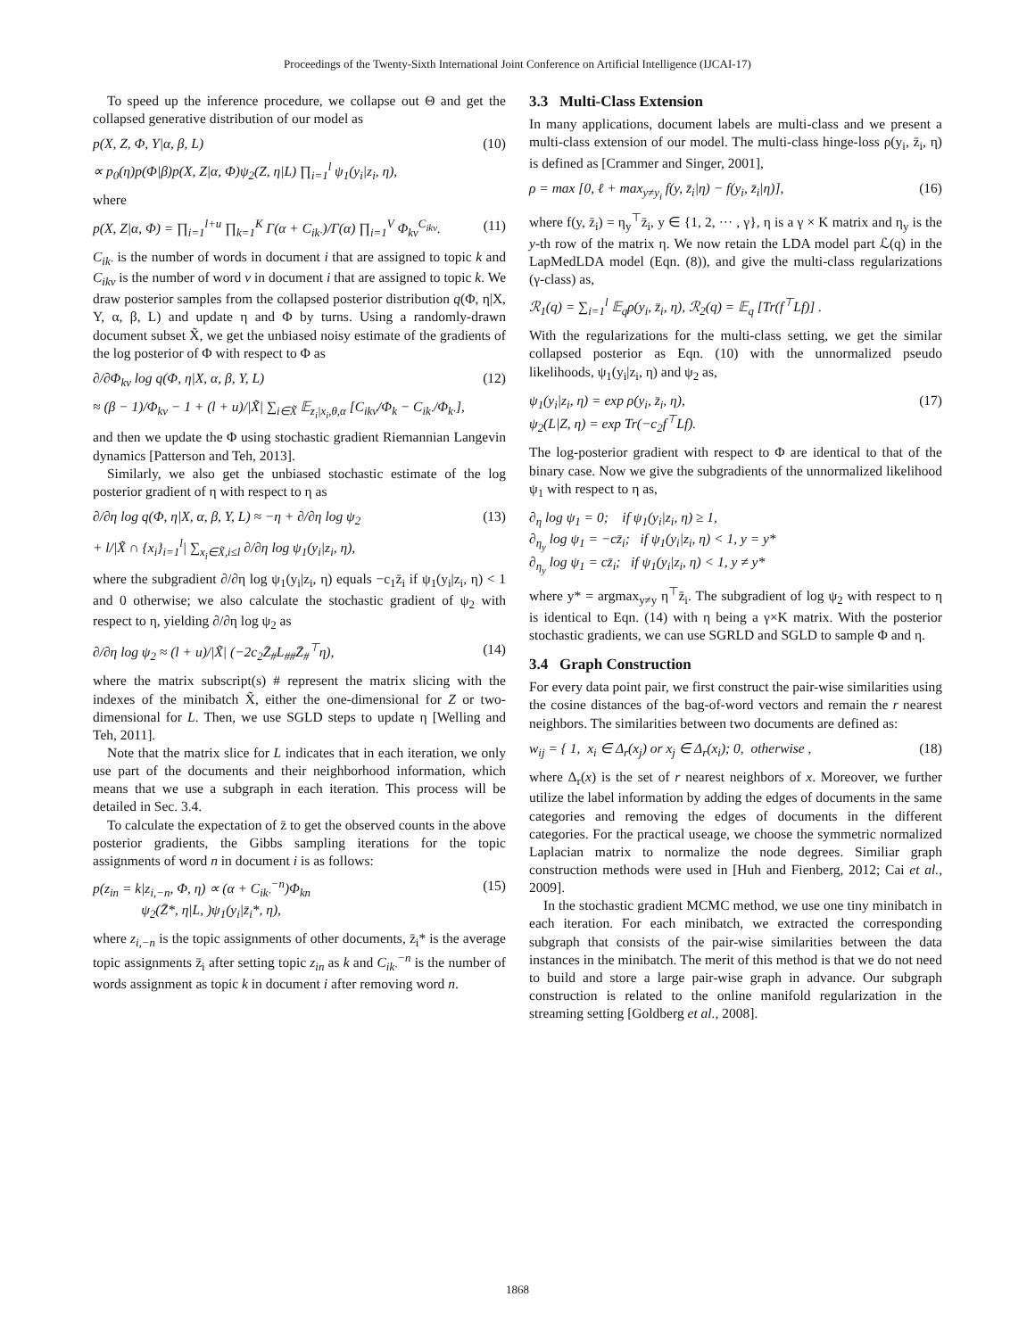Proceedings of the Twenty-Sixth International Joint Conference on Artificial Intelligence (IJCAI-17)
To speed up the inference procedure, we collapse out Θ and get the collapsed generative distribution of our model as
p(X, Z, Φ, Y|α, β, L) (10)
∝ p<sub>0</sub>(η)p(Φ|β)p(X, Z|α, Φ)ψ<sub>2</sub>(Z, η|L) ∏<sub>i=1</sub><sup>l</sup> ψ<sub>1</sub>(y<sub>i</sub>|z<sub>i</sub>, η),
where
p(X, Z|α, Φ) = ∏<sub>i=1</sub><sup>l+u</sup> ∏<sub>k=1</sub><sup>K</sup> Γ(α + C<sub>ik·</sub>)/Γ(α) ∏<sub>i=1</sub><sup>V</sup> Φ<sub>kv</sub><sup>C<sub>ikv</sub></sup>. (11)
C<sub>ik·</sub> is the number of words in document i that are assigned to topic k and C<sub>ikv</sub> is the number of word v in document i that are assigned to topic k. We draw posterior samples from the collapsed posterior distribution q(Φ, η|X, Y, α, β, L) and update η and Φ by turns. Using a randomly-drawn document subset X̃, we get the unbiased noisy estimate of the gradients of the log posterior of Φ with respect to Φ as
∂/∂Φ<sub>kv</sub> log q(Φ, η|X, α, β, Y, L) (12)
≈ (β − 1)/Φ<sub>kv</sub> − 1 + (l + u)/|X̃| ∑<sub>i∈X̃</sub> 𝔼<sub>z<sub>i</sub>|x<sub>i</sub>,θ,α</sub> [C<sub>ikv</sub>/Φ<sub>k</sub> − C<sub>ik·</sub>/Φ<sub>k·</sub>],
and then we update the Φ using stochastic gradient Riemannian Langevin dynamics [Patterson and Teh, 2013].
Similarly, we also get the unbiased stochastic estimate of the log posterior gradient of η with respect to η as
∂/∂η log q(Φ, η|X, α, β, Y, L) ≈ −η + ∂/∂η log ψ<sub>2</sub> (13)
+ l/|X̃ ∩ {x<sub>i</sub>}<sub>i=1</sub><sup>l</sup>| ∑<sub>x<sub>i</sub>∈X̃,i≤l</sub> ∂/∂η log ψ<sub>1</sub>(y<sub>i</sub>|z<sub>i</sub>, η),
where the subgradient ∂/∂η log ψ<sub>1</sub>(y<sub>i</sub>|z<sub>i</sub>, η) equals −c<sub>1</sub>z̄<sub>i</sub> if ψ<sub>1</sub>(y<sub>i</sub>|z<sub>i</sub>, η) < 1 and 0 otherwise; we also calculate the stochastic gradient of ψ<sub>2</sub> with respect to η, yielding ∂/∂η log ψ<sub>2</sub> as
∂/∂η log ψ<sub>2</sub> ≈ (l + u)/|X̃| (−2c<sub>2</sub>Z̄<sub>#</sub>L<sub>##</sub>Z̄<sub>#</sub><sup>⊤</sup>η), (14)
where the matrix subscript(s) # represent the matrix slicing with the indexes of the minibatch X̃, either the one-dimensional for Z or two-dimensional for L. Then, we use SGLD steps to update η [Welling and Teh, 2011].
Note that the matrix slice for L indicates that in each iteration, we only use part of the documents and their neighborhood information, which means that we use a subgraph in each iteration. This process will be detailed in Sec. 3.4.
To calculate the expectation of z̄ to get the observed counts in the above posterior gradients, the Gibbs sampling iterations for the topic assignments of word n in document i is as follows:
p(z<sub>in</sub> = k|z<sub>i,−n</sub>, Φ, η) ∝ (α + C<sub>ik·</sub><sup>−n</sup>)Φ<sub>kn</sub>
ψ<sub>2</sub>(Z̄*, η|L, )ψ<sub>1</sub>(y<sub>i</sub>|z̄<sub>i</sub>*, η), (15)
where z<sub>i,−n</sub> is the topic assignments of other documents, z̄<sub>i</sub>* is the average topic assignments z̄<sub>i</sub> after setting topic z<sub>in</sub> as k and C<sub>ik·</sub><sup>−n</sup> is the number of words assignment as topic k in document i after removing word n.
3.3 Multi-Class Extension
In many applications, document labels are multi-class and we present a multi-class extension of our model. The multi-class hinge-loss ρ(y<sub>i</sub>, z̄<sub>i</sub>, η) is defined as [Crammer and Singer, 2001],
ρ = max [0, ℓ + max<sub>y≠y<sub>i</sub></sub> f(y, z̄<sub>i</sub>|η) − f(y<sub>i</sub>, z̄<sub>i</sub>|η)], (16)
where f(y, z̄<sub>i</sub>) = η<sub>y</sub><sup>⊤</sup>z̄<sub>i</sub>, y ∈ {1, 2, ··· , γ}, η is a γ × K matrix and η<sub>y</sub> is the y-th row of the matrix η. We now retain the LDA model part ℒ(q) in the LapMedLDA model (Eqn. (8)), and give the multi-class regularizations (γ-class) as,
ℛ<sub>1</sub>(q) = ∑<sub>i=1</sub><sup>l</sup> 𝔼<sub>q</sub>ρ(y<sub>i</sub>, z̄<sub>i</sub>, η), ℛ<sub>2</sub>(q) = 𝔼<sub>q</sub> [Tr(f<sup>⊤</sup>Lf)] .
With the regularizations for the multi-class setting, we get the similar collapsed posterior as Eqn. (10) with the unnormalized pseudo likelihoods, ψ<sub>1</sub>(y<sub>i</sub>|z<sub>i</sub>, η) and ψ<sub>2</sub> as,
ψ<sub>1</sub>(y<sub>i</sub>|z<sub>i</sub>, η) = exp ρ(y<sub>i</sub>, z̄<sub>i</sub>, η),
ψ<sub>2</sub>(L|Z, η) = exp Tr(−c<sub>2</sub>f<sup>⊤</sup>Lf). (17)
The log-posterior gradient with respect to Φ are identical to that of the binary case. Now we give the subgradients of the unnormalized likelihood ψ<sub>1</sub> with respect to η as,
∂<sub>η</sub> log ψ<sub>1</sub> = 0; if ψ<sub>1</sub>(y<sub>i</sub>|z<sub>i</sub>, η) ≥ 1,
∂<sub>η<sub>y</sub></sub> log ψ<sub>1</sub> = −cz̄<sub>i</sub>; if ψ<sub>1</sub>(y<sub>i</sub>|z<sub>i</sub>, η) < 1, y = y*
∂<sub>η<sub>y</sub></sub> log ψ<sub>1</sub> = cz̄<sub>i</sub>; if ψ<sub>1</sub>(y<sub>i</sub>|z<sub>i</sub>, η) < 1, y ≠ y*
where y* = argmax<sub>y≠y</sub> η<sup>⊤</sup>z̄<sub>i</sub>. The subgradient of log ψ<sub>2</sub> with respect to η is identical to Eqn. (14) with η being a γ×K matrix. With the posterior stochastic gradients, we can use SGRLD and SGLD to sample Φ and η.
3.4 Graph Construction
For every data point pair, we first construct the pair-wise similarities using the cosine distances of the bag-of-word vectors and remain the r nearest neighbors. The similarities between two documents are defined as:
w<sub>ij</sub> = { 1, x<sub>i</sub> ∈ Δ<sub>r</sub>(x<sub>j</sub>) or x<sub>j</sub> ∈ Δ<sub>r</sub>(x<sub>i</sub>); 0, otherwise , (18)
where Δ<sub>r</sub>(x) is the set of r nearest neighbors of x. Moreover, we further utilize the label information by adding the edges of documents in the same categories and removing the edges of documents in the different categories. For the practical useage, we choose the symmetric normalized Laplacian matrix to normalize the node degrees. Similiar graph construction methods were used in [Huh and Fienberg, 2012; Cai et al., 2009].
In the stochastic gradient MCMC method, we use one tiny minibatch in each iteration. For each minibatch, we extracted the corresponding subgraph that consists of the pair-wise similarities between the data instances in the minibatch. The merit of this method is that we do not need to build and store a large pair-wise graph in advance. Our subgraph construction is related to the online manifold regularization in the streaming setting [Goldberg et al., 2008].
1868